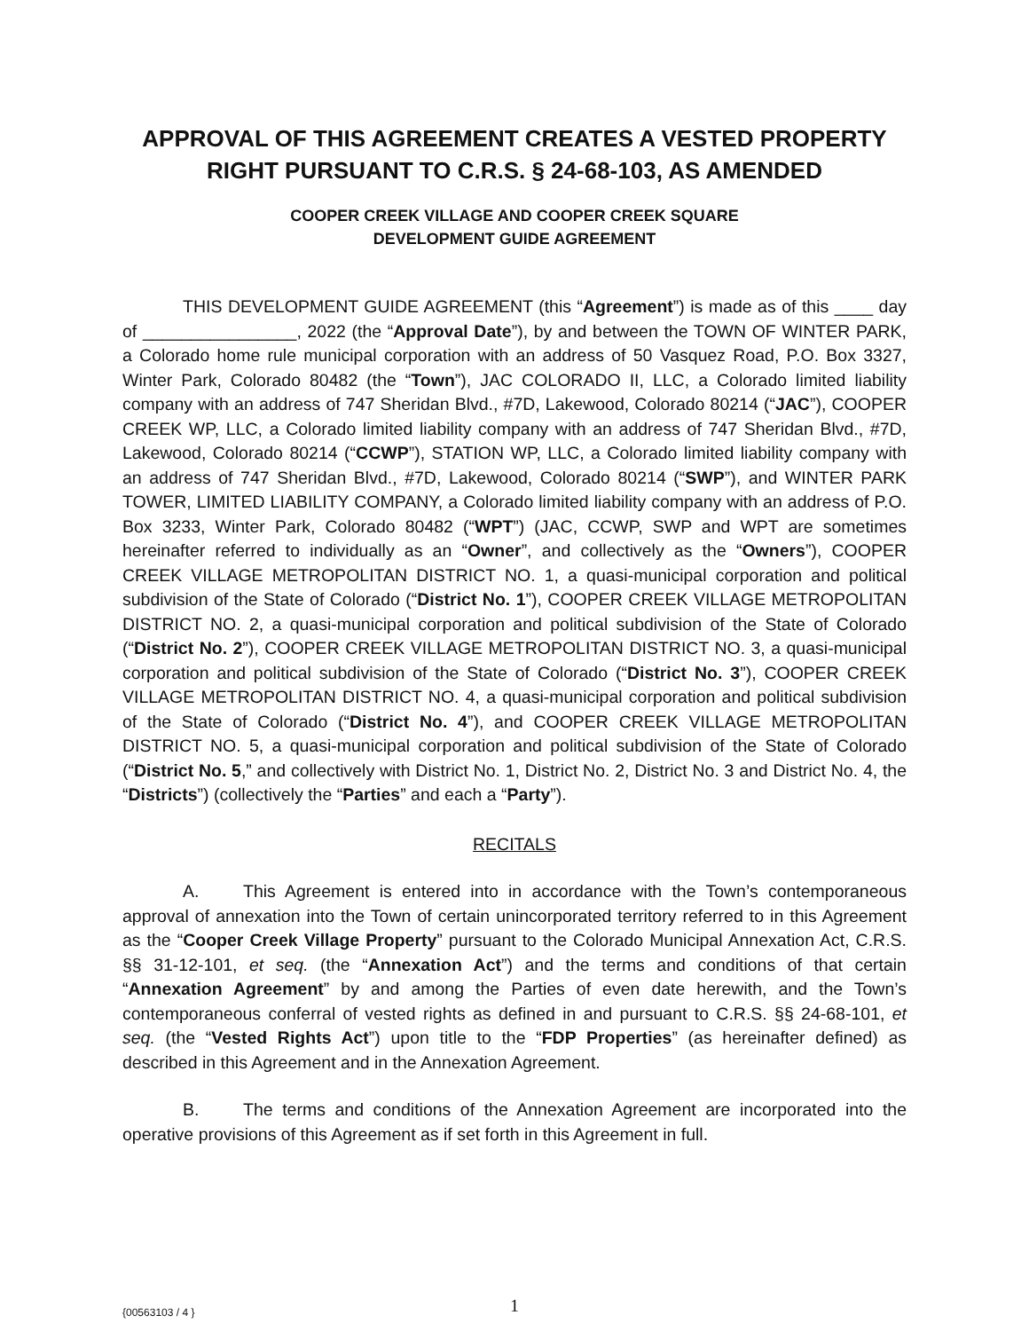APPROVAL OF THIS AGREEMENT CREATES A VESTED PROPERTY RIGHT PURSUANT TO C.R.S. § 24-68-103, AS AMENDED
COOPER CREEK VILLAGE AND COOPER CREEK SQUARE
DEVELOPMENT GUIDE AGREEMENT
THIS DEVELOPMENT GUIDE AGREEMENT (this “Agreement”) is made as of this ____ day of ________________, 2022 (the “Approval Date”), by and between the TOWN OF WINTER PARK, a Colorado home rule municipal corporation with an address of 50 Vasquez Road, P.O. Box 3327, Winter Park, Colorado 80482 (the “Town”), JAC COLORADO II, LLC, a Colorado limited liability company with an address of 747 Sheridan Blvd., #7D, Lakewood, Colorado 80214 (“JAC”), COOPER CREEK WP, LLC, a Colorado limited liability company with an address of 747 Sheridan Blvd., #7D, Lakewood, Colorado 80214 (“CCWP”), STATION WP, LLC, a Colorado limited liability company with an address of 747 Sheridan Blvd., #7D, Lakewood, Colorado 80214 (“SWP”), and WINTER PARK TOWER, LIMITED LIABILITY COMPANY, a Colorado limited liability company with an address of P.O. Box 3233, Winter Park, Colorado 80482 (“WPT”) (JAC, CCWP, SWP and WPT are sometimes hereinafter referred to individually as an “Owner”, and collectively as the “Owners”), COOPER CREEK VILLAGE METROPOLITAN DISTRICT NO. 1, a quasi-municipal corporation and political subdivision of the State of Colorado (“District No. 1”), COOPER CREEK VILLAGE METROPOLITAN DISTRICT NO. 2, a quasi-municipal corporation and political subdivision of the State of Colorado (“District No. 2”), COOPER CREEK VILLAGE METROPOLITAN DISTRICT NO. 3, a quasi-municipal corporation and political subdivision of the State of Colorado (“District No. 3”), COOPER CREEK VILLAGE METROPOLITAN DISTRICT NO. 4, a quasi-municipal corporation and political subdivision of the State of Colorado (“District No. 4”), and COOPER CREEK VILLAGE METROPOLITAN DISTRICT NO. 5, a quasi-municipal corporation and political subdivision of the State of Colorado (“District No. 5,” and collectively with District No. 1, District No. 2, District No. 3 and District No. 4, the “Districts”) (collectively the “Parties” and each a “Party”).
RECITALS
A. This Agreement is entered into in accordance with the Town’s contemporaneous approval of annexation into the Town of certain unincorporated territory referred to in this Agreement as the “Cooper Creek Village Property” pursuant to the Colorado Municipal Annexation Act, C.R.S. §§ 31-12-101, et seq. (the “Annexation Act”) and the terms and conditions of that certain “Annexation Agreement” by and among the Parties of even date herewith, and the Town’s contemporaneous conferral of vested rights as defined in and pursuant to C.R.S. §§ 24-68-101, et seq. (the “Vested Rights Act”) upon title to the “FDP Properties” (as hereinafter defined) as described in this Agreement and in the Annexation Agreement.
B. The terms and conditions of the Annexation Agreement are incorporated into the operative provisions of this Agreement as if set forth in this Agreement in full.
{00563103 / 4 }
1